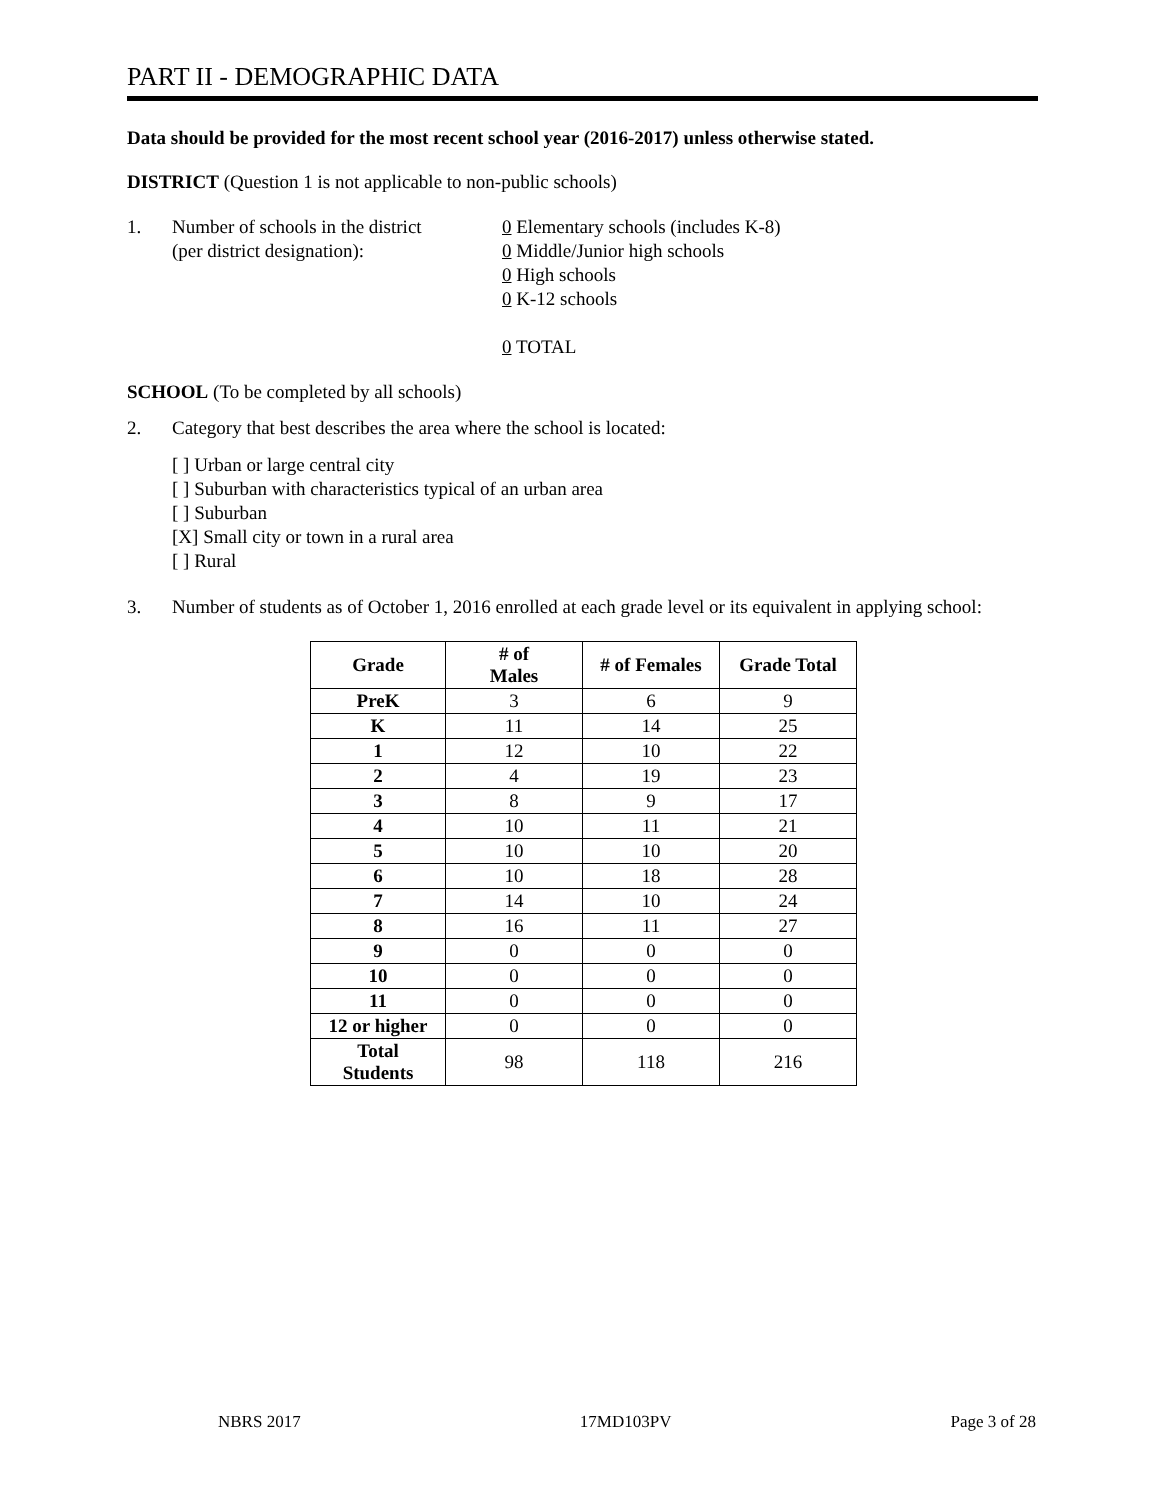PART II - DEMOGRAPHIC DATA
Data should be provided for the most recent school year (2016-2017) unless otherwise stated.
DISTRICT (Question 1 is not applicable to non-public schools)
1. Number of schools in the district
(per district designation):
0 Elementary schools (includes K-8)
0 Middle/Junior high schools
0 High schools
0 K-12 schools
0 TOTAL
SCHOOL (To be completed by all schools)
2. Category that best describes the area where the school is located:
[ ] Urban or large central city
[ ] Suburban with characteristics typical of an urban area
[ ] Suburban
[X] Small city or town in a rural area
[ ] Rural
3. Number of students as of October 1, 2016 enrolled at each grade level or its equivalent in applying school:
| Grade | # of Males | # of Females | Grade Total |
| --- | --- | --- | --- |
| PreK | 3 | 6 | 9 |
| K | 11 | 14 | 25 |
| 1 | 12 | 10 | 22 |
| 2 | 4 | 19 | 23 |
| 3 | 8 | 9 | 17 |
| 4 | 10 | 11 | 21 |
| 5 | 10 | 10 | 20 |
| 6 | 10 | 18 | 28 |
| 7 | 14 | 10 | 24 |
| 8 | 16 | 11 | 27 |
| 9 | 0 | 0 | 0 |
| 10 | 0 | 0 | 0 |
| 11 | 0 | 0 | 0 |
| 12 or higher | 0 | 0 | 0 |
| Total Students | 98 | 118 | 216 |
NBRS 2017 17MD103PV Page 3 of 28